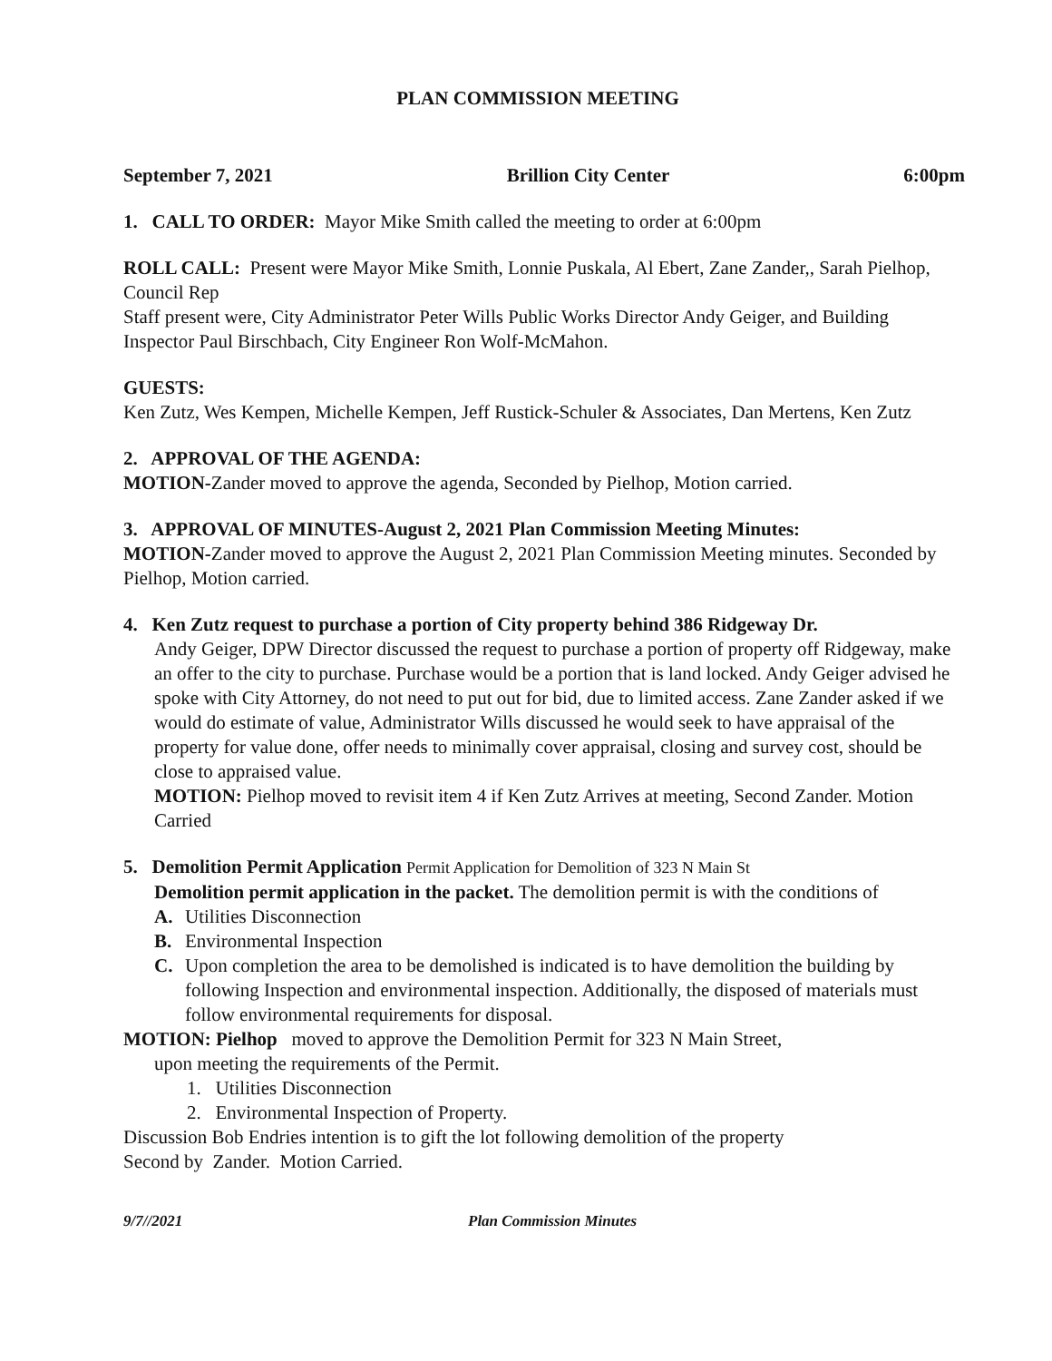PLAN COMMISSION MEETING
September 7, 2021 Brillion City Center 6:00pm
1. CALL TO ORDER: Mayor Mike Smith called the meeting to order at 6:00pm
ROLL CALL: Present were Mayor Mike Smith, Lonnie Puskala, Al Ebert, Zane Zander,, Sarah Pielhop, Council Rep
Staff present were, City Administrator Peter Wills Public Works Director Andy Geiger, and Building Inspector Paul Birschbach, City Engineer Ron Wolf-McMahon.
GUESTS:
Ken Zutz, Wes Kempen, Michelle Kempen, Jeff Rustick-Schuler & Associates, Dan Mertens, Ken Zutz
2. APPROVAL OF THE AGENDA:
MOTION-Zander moved to approve the agenda, Seconded by Pielhop, Motion carried.
3. APPROVAL OF MINUTES-August 2, 2021 Plan Commission Meeting Minutes:
MOTION-Zander moved to approve the August 2, 2021 Plan Commission Meeting minutes. Seconded by Pielhop, Motion carried.
4. Ken Zutz request to purchase a portion of City property behind 386 Ridgeway Dr.
Andy Geiger, DPW Director discussed the request to purchase a portion of property off Ridgeway, make an offer to the city to purchase. Purchase would be a portion that is land locked. Andy Geiger advised he spoke with City Attorney, do not need to put out for bid, due to limited access. Zane Zander asked if we would do estimate of value, Administrator Wills discussed he would seek to have appraisal of the property for value done, offer needs to minimally cover appraisal, closing and survey cost, should be close to appraised value.
MOTION: Pielhop moved to revisit item 4 if Ken Zutz Arrives at meeting, Second Zander. Motion Carried
5. Demolition Permit Application Permit Application for Demolition of 323 N Main St
Demolition permit application in the packet. The demolition permit is with the conditions of
A. Utilities Disconnection
B. Environmental Inspection
C. Upon completion the area to be demolished is indicated is to have demolition the building by following Inspection and environmental inspection. Additionally, the disposed of materials must follow environmental requirements for disposal.
MOTION: Pielhop moved to approve the Demolition Permit for 323 N Main Street,
upon meeting the requirements of the Permit.
1. Utilities Disconnection
2. Environmental Inspection of Property.
Discussion Bob Endries intention is to gift the lot following demolition of the property
Second by Zander. Motion Carried.
9/7//2021 Plan Commission Minutes